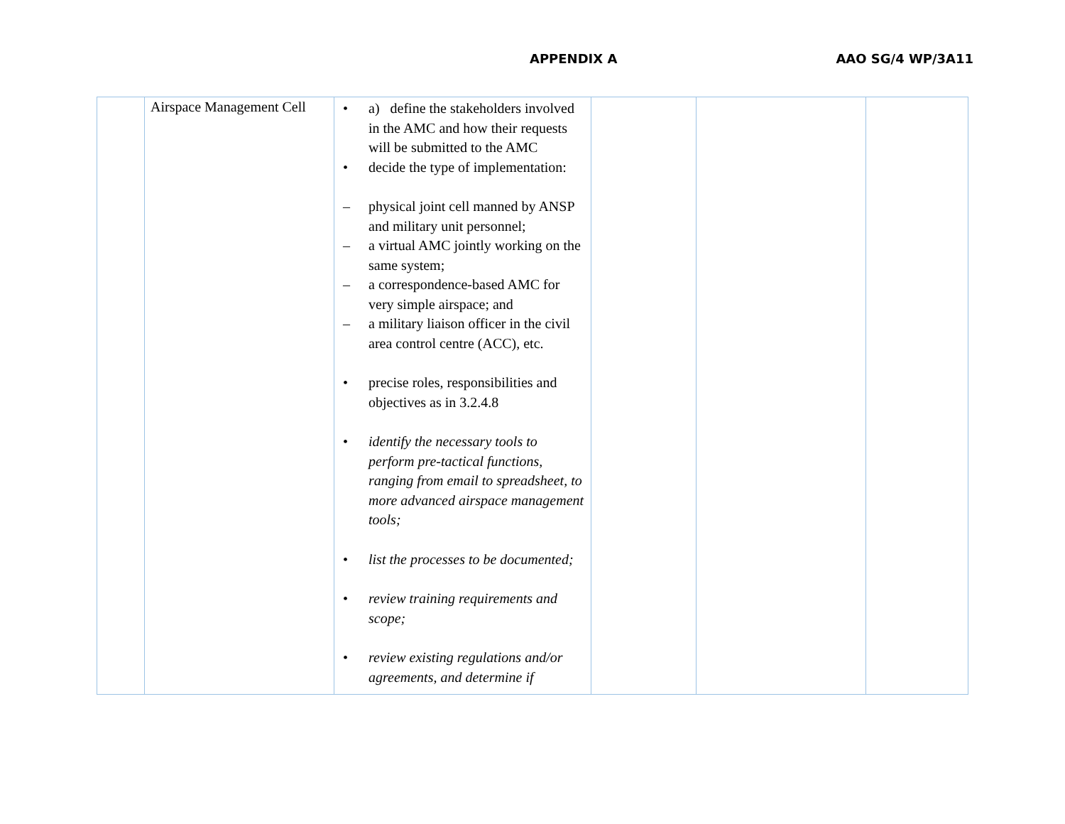APPENDIX A AAO SG/4 WP/3A11
| | Airspace Management Cell | • a) define the stakeholders involved in the AMC and how their requests will be submitted to the AMC • decide the type of implementation: – physical joint cell manned by ANSP and military unit personnel; – a virtual AMC jointly working on the same system; – a correspondence-based AMC for very simple airspace; and – a military liaison officer in the civil area control centre (ACC), etc. • precise roles, responsibilities and objectives as in 3.2.4.8 • identify the necessary tools to perform pre-tactical functions, ranging from email to spreadsheet, to more advanced airspace management tools; • list the processes to be documented; • review training requirements and scope; • review existing regulations and/or agreements, and determine if | | | |